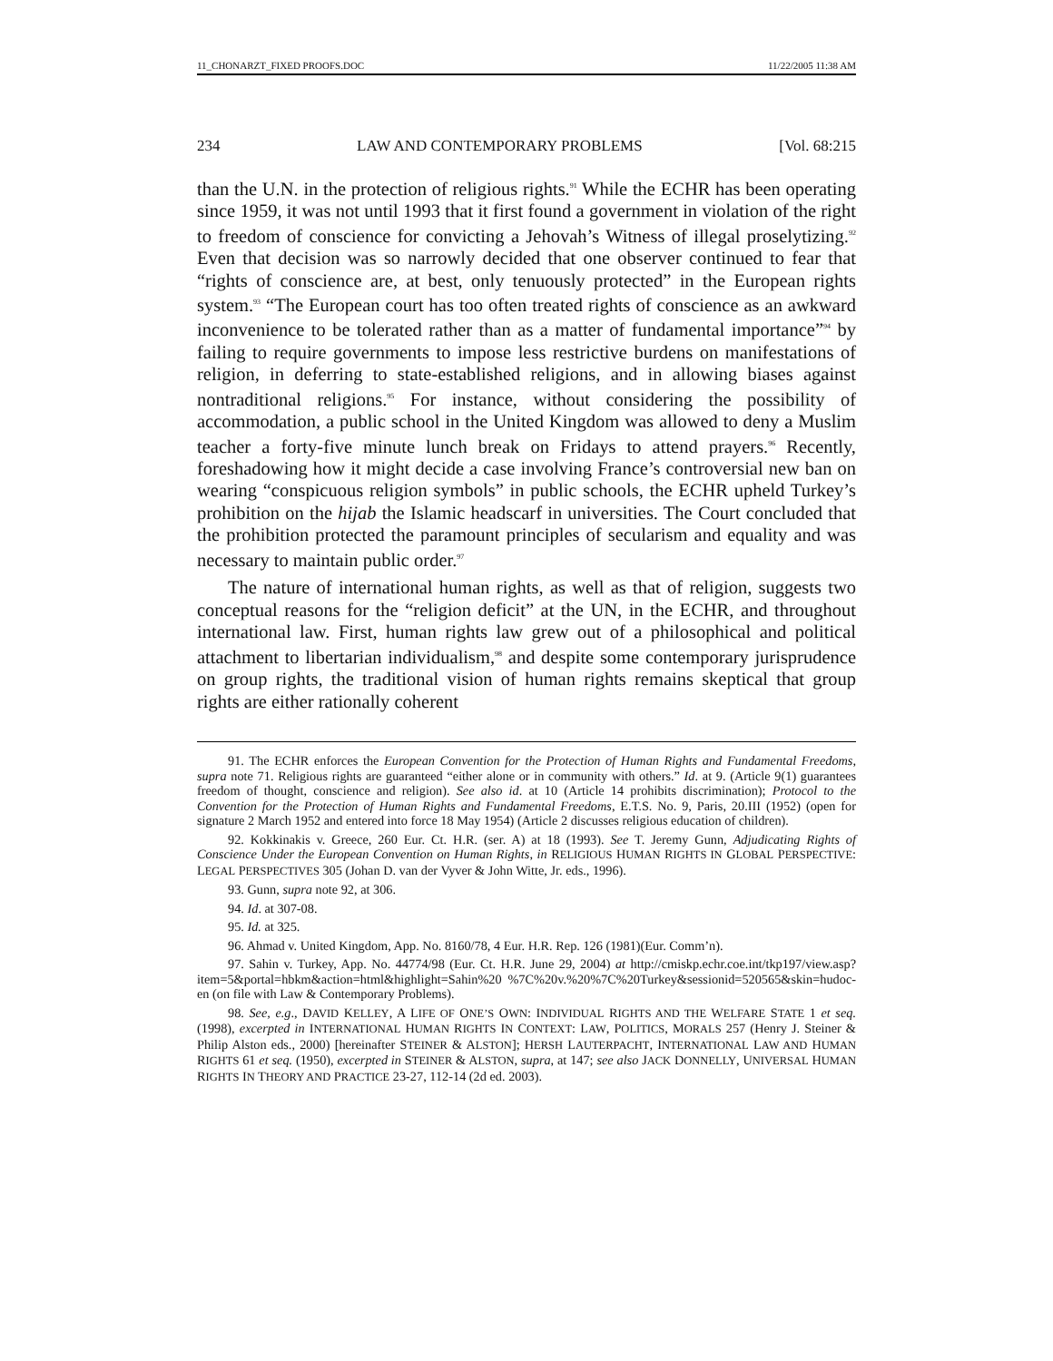11_CHONARZT_FIXED PROOFS.DOC 11/22/2005 11:38 AM
234 LAW AND CONTEMPORARY PROBLEMS [Vol. 68:215
than the U.N. in the protection of religious rights.<sup>91</sup> While the ECHR has been operating since 1959, it was not until 1993 that it first found a government in violation of the right to freedom of conscience for convicting a Jehovah’s Witness of illegal proselytizing.<sup>92</sup> Even that decision was so narrowly decided that one observer continued to fear that “rights of conscience are, at best, only tenuously protected” in the European rights system.<sup>93</sup> “The European court has too often treated rights of conscience as an awkward inconvenience to be tolerated rather than as a matter of fundamental importance”<sup>94</sup> by failing to require governments to impose less restrictive burdens on manifestations of religion, in deferring to state-established religions, and in allowing biases against nontraditional religions.<sup>95</sup> For instance, without considering the possibility of accommodation, a public school in the United Kingdom was allowed to deny a Muslim teacher a forty-five minute lunch break on Fridays to attend prayers.<sup>96</sup> Recently, foreshadowing how it might decide a case involving France’s controversial new ban on wearing “conspicuous religion symbols” in public schools, the ECHR upheld Turkey’s prohibition on the hijab the Islamic headscarf in universities. The Court concluded that the prohibition protected the paramount principles of secularism and equality and was necessary to maintain public order.<sup>97</sup>
The nature of international human rights, as well as that of religion, suggests two conceptual reasons for the “religion deficit” at the UN, in the ECHR, and throughout international law. First, human rights law grew out of a philosophical and political attachment to libertarian individualism,<sup>98</sup> and despite some contemporary jurisprudence on group rights, the traditional vision of human rights remains skeptical that group rights are either rationally coherent
91. The ECHR enforces the European Convention for the Protection of Human Rights and Fundamental Freedoms, supra note 71. Religious rights are guaranteed “either alone or in community with others.” Id. at 9. (Article 9(1) guarantees freedom of thought, conscience and religion). See also id. at 10 (Article 14 prohibits discrimination); Protocol to the Convention for the Protection of Human Rights and Fundamental Freedoms, E.T.S. No. 9, Paris, 20.III (1952) (open for signature 2 March 1952 and entered into force 18 May 1954) (Article 2 discusses religious education of children).
92. Kokkinakis v. Greece, 260 Eur. Ct. H.R. (ser. A) at 18 (1993). See T. Jeremy Gunn, Adjudicating Rights of Conscience Under the European Convention on Human Rights, in RELIGIOUS HUMAN RIGHTS IN GLOBAL PERSPECTIVE: LEGAL PERSPECTIVES 305 (Johan D. van der Vyver & John Witte, Jr. eds., 1996).
93. Gunn, supra note 92, at 306.
94. Id. at 307-08.
95. Id. at 325.
96. Ahmad v. United Kingdom, App. No. 8160/78, 4 Eur. H.R. Rep. 126 (1981)(Eur. Comm’n).
97. Sahin v. Turkey, App. No. 44774/98 (Eur. Ct. H.R. June 29, 2004) at http://cmiskp.echr.coe.int/tkp197/view.asp?item=5&portal=hbkm&action=html&highlight=Sahin%20 %7C%20v.%20%7C%20Turkey&sessionid=520565&skin=hudoc-en (on file with Law & Contemporary Problems).
98. See, e.g., DAVID KELLEY, A LIFE OF ONE’S OWN: INDIVIDUAL RIGHTS AND THE WELFARE STATE 1 et seq. (1998), excerpted in INTERNATIONAL HUMAN RIGHTS IN CONTEXT: LAW, POLITICS, MORALS 257 (Henry J. Steiner & Philip Alston eds., 2000) [hereinafter STEINER & ALSTON]; HERSH LAUTERPACHT, INTERNATIONAL LAW AND HUMAN RIGHTS 61 et seq. (1950), excerpted in STEINER & ALSTON, supra, at 147; see also JACK DONNELLY, UNIVERSAL HUMAN RIGHTS IN THEORY AND PRACTICE 23-27, 112-14 (2d ed. 2003).